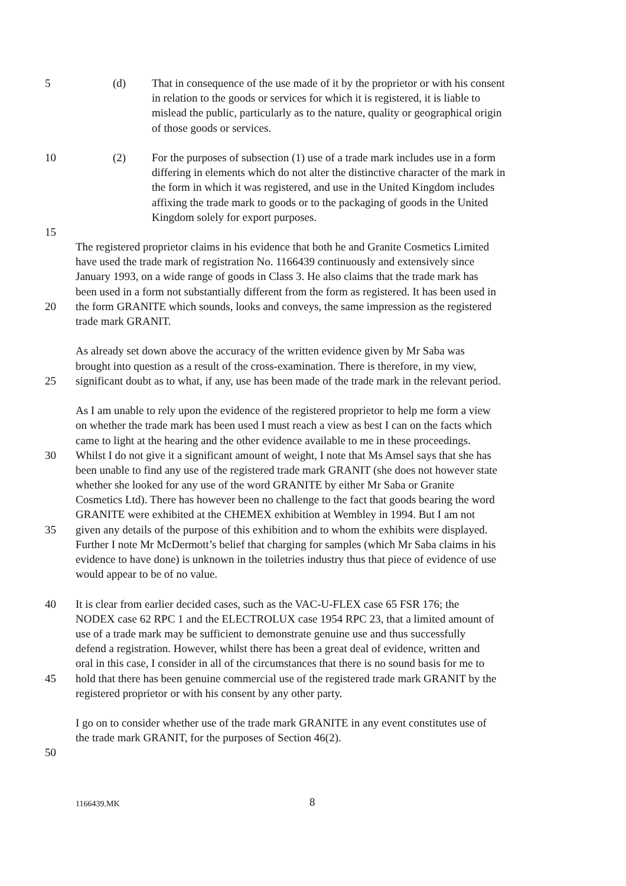5 (d) That in consequence of the use made of it by the proprietor or with his consent
in relation to the goods or services for which it is registered, it is liable to
mislead the public, particularly as to the nature, quality or geographical origin
of those goods or services.
10 (2) For the purposes of subsection (1) use of a trade mark includes use in a form
differing in elements which do not alter the distinctive character of the mark in
the form in which it was registered, and use in the United Kingdom includes
affixing the trade mark to goods or to the packaging of goods in the United
Kingdom solely for export purposes.
15
The registered proprietor claims in his evidence that both he and Granite Cosmetics Limited
have used the trade mark of registration No. 1166439 continuously and extensively since
January 1993, on a wide range of goods in Class 3. He also claims that the trade mark has
been used in a form not substantially different from the form as registered. It has been used in
20 the form GRANITE which sounds, looks and conveys, the same impression as the registered
trade mark GRANIT.
As already set down above the accuracy of the written evidence given by Mr Saba was
brought into question as a result of the cross-examination. There is therefore, in my view,
25 significant doubt as to what, if any, use has been made of the trade mark in the relevant period.
As I am unable to rely upon the evidence of the registered proprietor to help me form a view
on whether the trade mark has been used I must reach a view as best I can on the facts which
came to light at the hearing and the other evidence available to me in these proceedings.
30 Whilst I do not give it a significant amount of weight, I note that Ms Amsel says that she has
been unable to find any use of the registered trade mark GRANIT (she does not however state
whether she looked for any use of the word GRANITE by either Mr Saba or Granite
Cosmetics Ltd). There has however been no challenge to the fact that goods bearing the word
GRANITE were exhibited at the CHEMEX exhibition at Wembley in 1994. But I am not
35 given any details of the purpose of this exhibition and to whom the exhibits were displayed.
Further I note Mr McDermott’s belief that charging for samples (which Mr Saba claims in his
evidence to have done) is unknown in the toiletries industry thus that piece of evidence of use
would appear to be of no value.
40 It is clear from earlier decided cases, such as the VAC-U-FLEX case 65 FSR 176; the
NODEX case 62 RPC 1 and the ELECTROLUX case 1954 RPC 23, that a limited amount of
use of a trade mark may be sufficient to demonstrate genuine use and thus successfully
defend a registration. However, whilst there has been a great deal of evidence, written and
oral in this case, I consider in all of the circumstances that there is no sound basis for me to
45 hold that there has been genuine commercial use of the registered trade mark GRANIT by the
registered proprietor or with his consent by any other party.
I go on to consider whether use of the trade mark GRANITE in any event constitutes use of
the trade mark GRANIT, for the purposes of Section 46(2).
50
1166439.MK 8